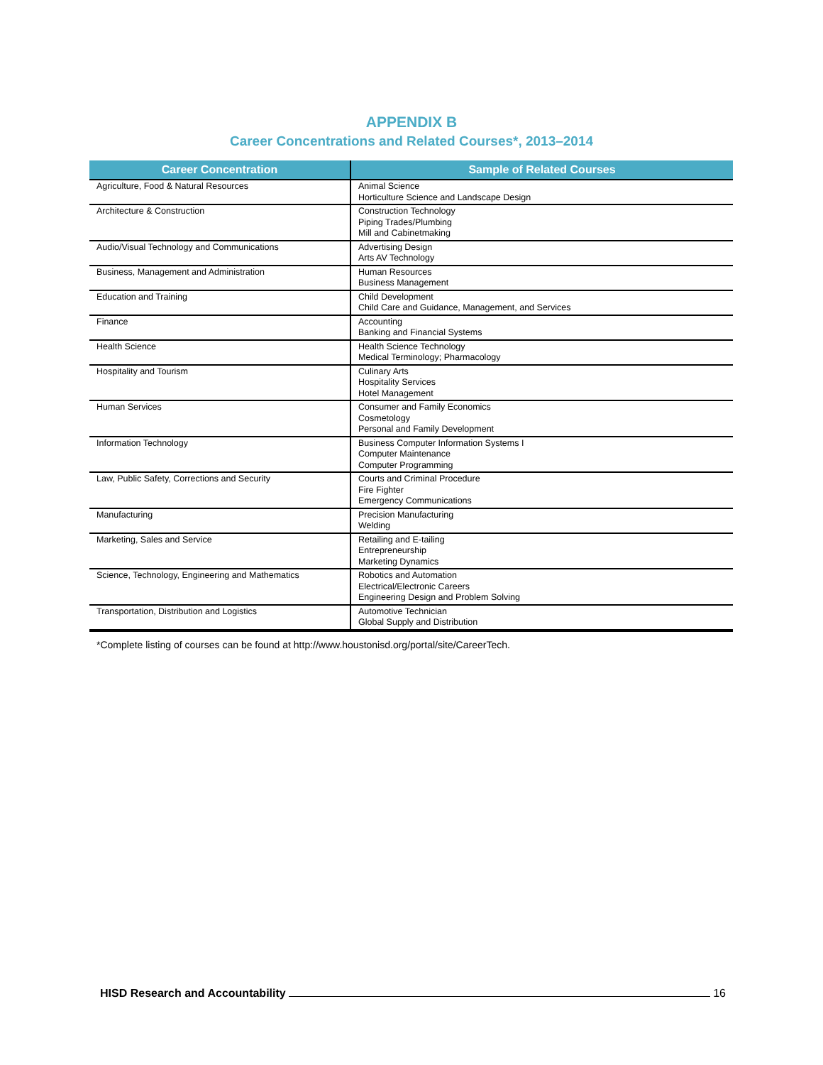APPENDIX B
Career Concentrations and Related Courses*, 2013–2014
| Career Concentration | Sample of Related Courses |
| --- | --- |
| Agriculture, Food & Natural Resources | Animal Science Horticulture Science and Landscape Design |
| Architecture & Construction | Construction Technology Piping Trades/Plumbing Mill and Cabinetmaking |
| Audio/Visual Technology and Communications | Advertising Design Arts AV Technology |
| Business, Management and Administration | Human Resources Business Management |
| Education and Training | Child Development Child Care and Guidance, Management, and Services |
| Finance | Accounting Banking and Financial Systems |
| Health Science | Health Science Technology Medical Terminology; Pharmacology |
| Hospitality and Tourism | Culinary Arts Hospitality Services Hotel Management |
| Human Services | Consumer and Family Economics Cosmetology Personal and Family Development |
| Information Technology | Business Computer Information Systems I Computer Maintenance Computer Programming |
| Law, Public Safety, Corrections and Security | Courts and Criminal Procedure Fire Fighter Emergency Communications |
| Manufacturing | Precision Manufacturing Welding |
| Marketing, Sales and Service | Retailing and E-tailing Entrepreneurship Marketing Dynamics |
| Science, Technology, Engineering and Mathematics | Robotics and Automation Electrical/Electronic Careers Engineering Design and Problem Solving |
| Transportation, Distribution and Logistics | Automotive Technician Global Supply and Distribution |
*Complete listing of courses can be found at http://www.houstonisd.org/portal/site/CareerTech.
HISD Research and Accountability 16